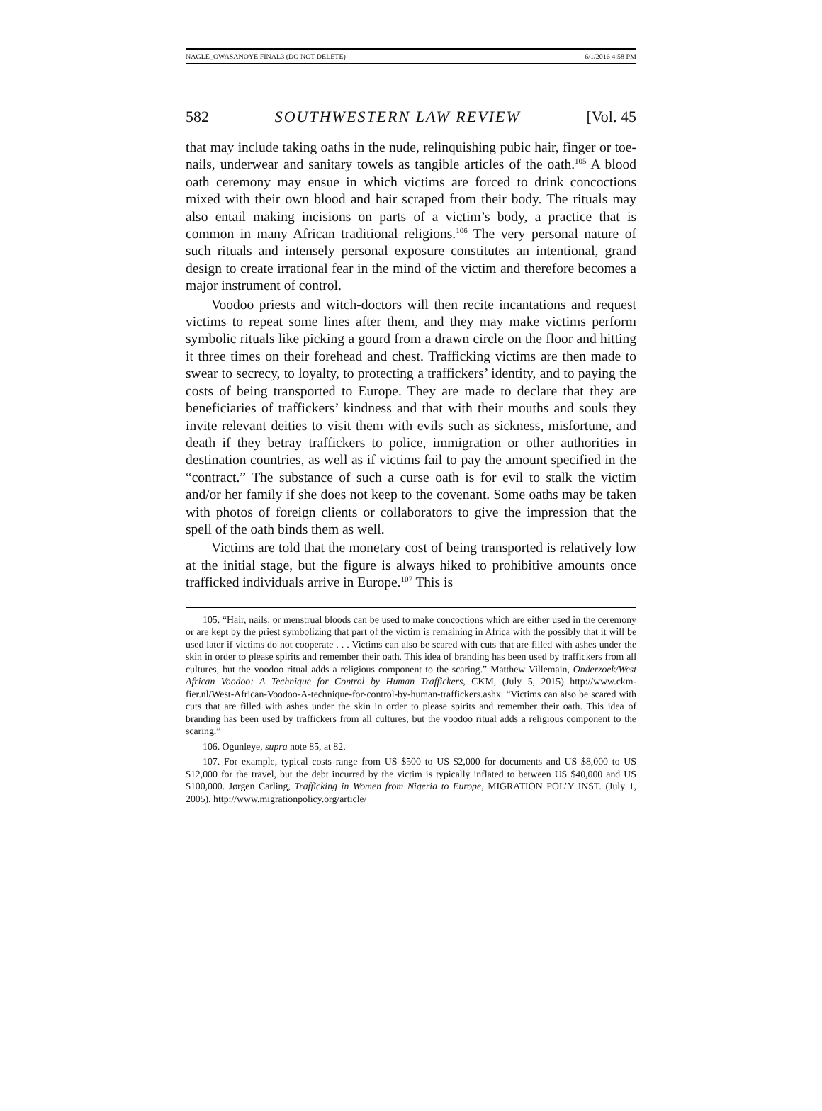NAGLE_OWASANOYE.FINAL3 (DO NOT DELETE) 6/1/2016 4:58 PM
582 SOUTHWESTERN LAW REVIEW [Vol. 45
that may include taking oaths in the nude, relinquishing pubic hair, finger or toe-nails, underwear and sanitary towels as tangible articles of the oath.<sup>105</sup> A blood oath ceremony may ensue in which victims are forced to drink concoctions mixed with their own blood and hair scraped from their body. The rituals may also entail making incisions on parts of a victim’s body, a practice that is common in many African traditional religions.<sup>106</sup> The very personal nature of such rituals and intensely personal exposure constitutes an intentional, grand design to create irrational fear in the mind of the victim and therefore becomes a major instrument of control.
Voodoo priests and witch-doctors will then recite incantations and request victims to repeat some lines after them, and they may make victims perform symbolic rituals like picking a gourd from a drawn circle on the floor and hitting it three times on their forehead and chest. Trafficking victims are then made to swear to secrecy, to loyalty, to protecting a traffickers’ identity, and to paying the costs of being transported to Europe. They are made to declare that they are beneficiaries of traffickers’ kindness and that with their mouths and souls they invite relevant deities to visit them with evils such as sickness, misfortune, and death if they betray traffickers to police, immigration or other authorities in destination countries, as well as if victims fail to pay the amount specified in the “contract.” The substance of such a curse oath is for evil to stalk the victim and/or her family if she does not keep to the covenant. Some oaths may be taken with photos of foreign clients or collaborators to give the impression that the spell of the oath binds them as well.
Victims are told that the monetary cost of being transported is relatively low at the initial stage, but the figure is always hiked to prohibitive amounts once trafficked individuals arrive in Europe.<sup>107</sup> This is
105. “Hair, nails, or menstrual bloods can be used to make concoctions which are either used in the ceremony or are kept by the priest symbolizing that part of the victim is remaining in Africa with the possibly that it will be used later if victims do not cooperate . . . Victims can also be scared with cuts that are filled with ashes under the skin in order to please spirits and remember their oath. This idea of branding has been used by traffickers from all cultures, but the voodoo ritual adds a religious component to the scaring.” Matthew Villemain, Onderzoek/West African Voodoo: A Technique for Control by Human Traffickers, CKM, (July 5, 2015) http://www.ckm-fier.nl/West-African-Voodoo-A-technique-for-control-by-human-traffickers.ashx. “Victims can also be scared with cuts that are filled with ashes under the skin in order to please spirits and remember their oath. This idea of branding has been used by traffickers from all cultures, but the voodoo ritual adds a religious component to the scaring.”
106. Ogunleye, supra note 85, at 82.
107. For example, typical costs range from US $500 to US $2,000 for documents and US $8,000 to US $12,000 for the travel, but the debt incurred by the victim is typically inflated to between US $40,000 and US $100,000. Jørgen Carling, Trafficking in Women from Nigeria to Europe, MIGRATION POL’Y INST. (July 1, 2005), http://www.migrationpolicy.org/article/